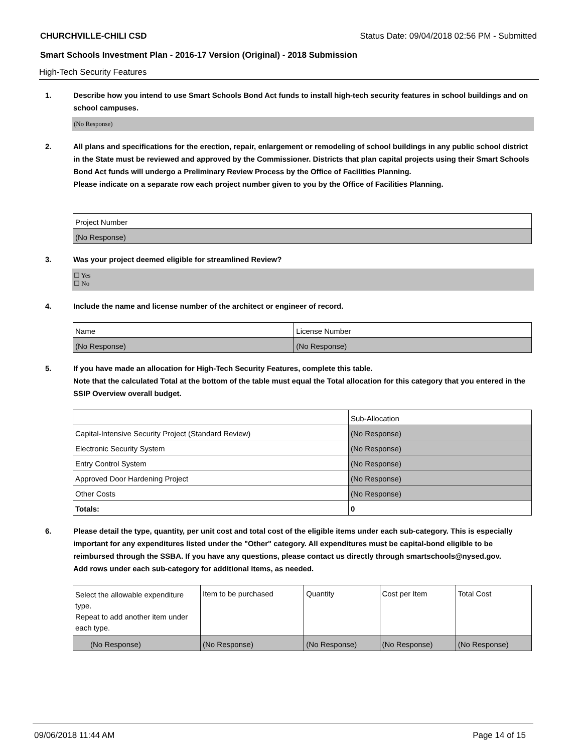CHURCHVILLE-CHILI CSD Status Date: 09/04/2018 02:56 PM - Submitted
Smart Schools Investment Plan - 2016-17 Version (Original) - 2018 Submission
High-Tech Security Features
1. Describe how you intend to use Smart Schools Bond Act funds to install high-tech security features in school buildings and on school campuses.
(No Response)
2. All plans and specifications for the erection, repair, enlargement or remodeling of school buildings in any public school district in the State must be reviewed and approved by the Commissioner. Districts that plan capital projects using their Smart Schools Bond Act funds will undergo a Preliminary Review Process by the Office of Facilities Planning.
Please indicate on a separate row each project number given to you by the Office of Facilities Planning.
| Project Number |
| --- |
| (No Response) |
3. Was your project deemed eligible for streamlined Review?
☐ Yes
☐ No
4. Include the name and license number of the architect or engineer of record.
| Name | License Number |
| --- | --- |
| (No Response) | (No Response) |
5. If you have made an allocation for High-Tech Security Features, complete this table.
Note that the calculated Total at the bottom of the table must equal the Total allocation for this category that you entered in the SSIP Overview overall budget.
| | Sub-Allocation |
| --- | --- |
| Capital-Intensive Security Project (Standard Review) | (No Response) |
| Electronic Security System | (No Response) |
| Entry Control System | (No Response) |
| Approved Door Hardening Project | (No Response) |
| Other Costs | (No Response) |
| Totals: | 0 |
6. Please detail the type, quantity, per unit cost and total cost of the eligible items under each sub-category. This is especially important for any expenditures listed under the "Other" category. All expenditures must be capital-bond eligible to be reimbursed through the SSBA. If you have any questions, please contact us directly through smartschools@nysed.gov.
Add rows under each sub-category for additional items, as needed.
| Select the allowable expenditure type. Repeat to add another item under each type. | Item to be purchased | Quantity | Cost per Item | Total Cost |
| --- | --- | --- | --- | --- |
| (No Response) | (No Response) | (No Response) | (No Response) | (No Response) |
09/06/2018 11:44 AM Page 14 of 15